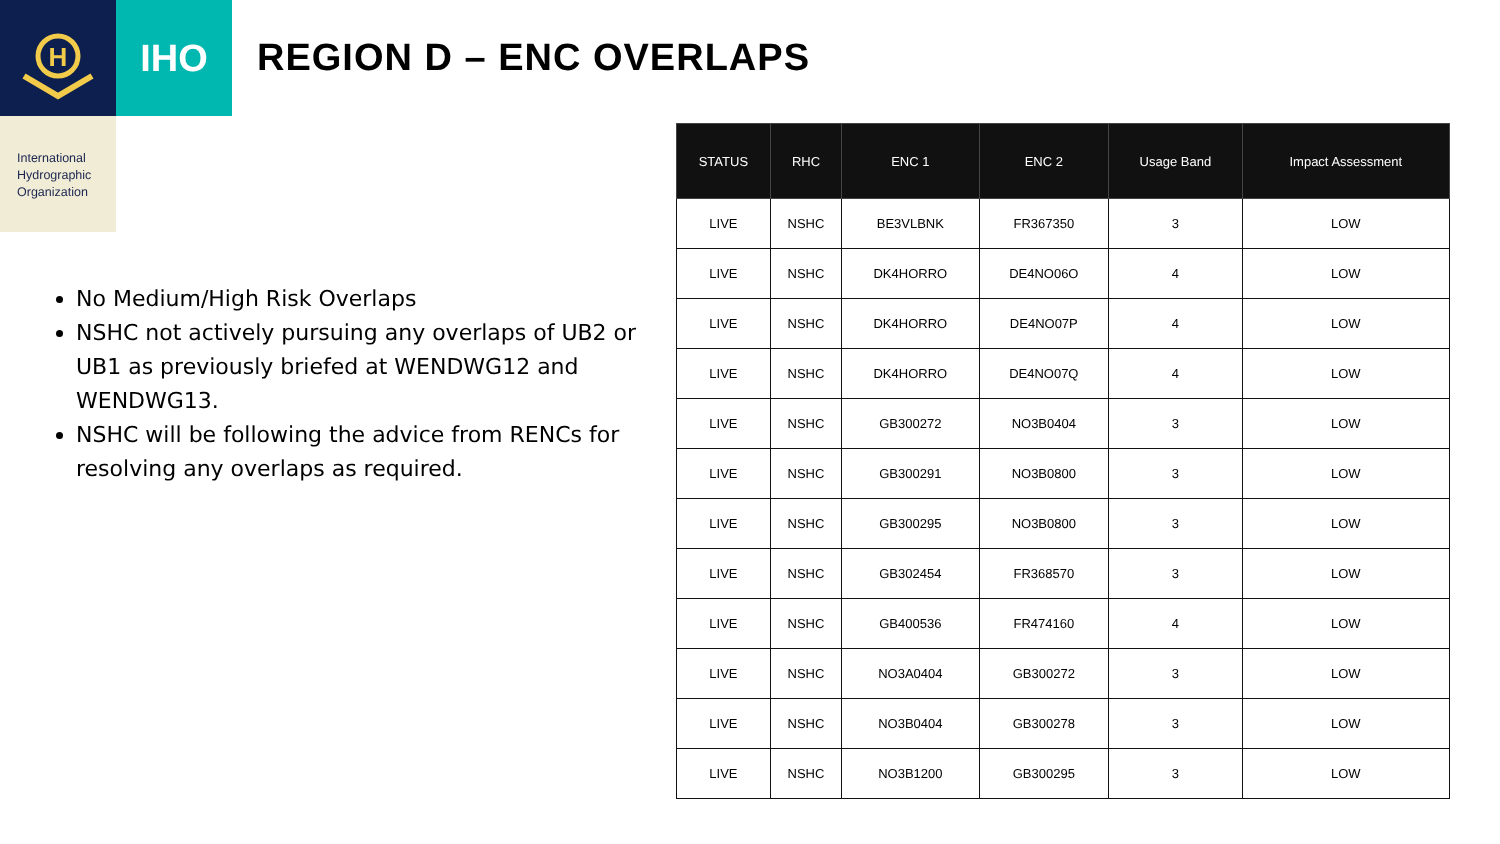H
IHO
International
Hydrographic
Organization
REGION D – ENC OVERLAPS
No Medium/High Risk Overlaps
NSHC not actively pursuing any overlaps of UB2 or UB1 as previously briefed at WENDWG12 and WENDWG13.
NSHC will be following the advice from RENCs for resolving any overlaps as required.
| STATUS | RHC | ENC 1 | ENC 2 | Usage Band | Impact Assessment |
| --- | --- | --- | --- | --- | --- |
| LIVE | NSHC | BE3VLBNK | FR367350 | 3 | LOW |
| LIVE | NSHC | DK4HORRO | DE4NO06O | 4 | LOW |
| LIVE | NSHC | DK4HORRO | DE4NO07P | 4 | LOW |
| LIVE | NSHC | DK4HORRO | DE4NO07Q | 4 | LOW |
| LIVE | NSHC | GB300272 | NO3B0404 | 3 | LOW |
| LIVE | NSHC | GB300291 | NO3B0800 | 3 | LOW |
| LIVE | NSHC | GB300295 | NO3B0800 | 3 | LOW |
| LIVE | NSHC | GB302454 | FR368570 | 3 | LOW |
| LIVE | NSHC | GB400536 | FR474160 | 4 | LOW |
| LIVE | NSHC | NO3A0404 | GB300272 | 3 | LOW |
| LIVE | NSHC | NO3B0404 | GB300278 | 3 | LOW |
| LIVE | NSHC | NO3B1200 | GB300295 | 3 | LOW |